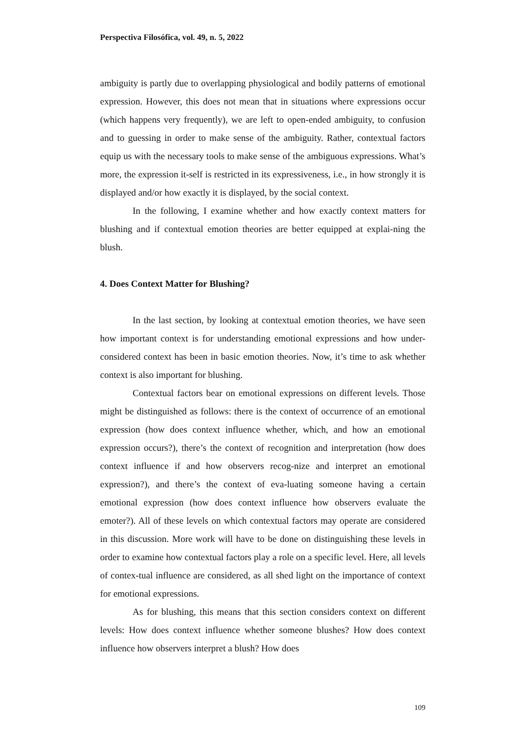Perspectiva Filosófica, vol. 49, n. 5, 2022
ambiguity is partly due to overlapping physiological and bodily patterns of emotional expression. However, this does not mean that in situations where expressions occur (which happens very frequently), we are left to open-ended ambiguity, to confusion and to guessing in order to make sense of the ambiguity. Rather, contextual factors equip us with the necessary tools to make sense of the ambiguous expressions. What’s more, the expression it-self is restricted in its expressiveness, i.e., in how strongly it is displayed and/or how exactly it is displayed, by the social context.
In the following, I examine whether and how exactly context matters for blushing and if contextual emotion theories are better equipped at explai-ning the blush.
4. Does Context Matter for Blushing?
In the last section, by looking at contextual emotion theories, we have seen how important context is for understanding emotional expressions and how under-considered context has been in basic emotion theories. Now, it’s time to ask whether context is also important for blushing.
Contextual factors bear on emotional expressions on different levels. Those might be distinguished as follows: there is the context of occurrence of an emotional expression (how does context influence whether, which, and how an emotional expression occurs?), there’s the context of recognition and interpretation (how does context influence if and how observers recog-nize and interpret an emotional expression?), and there’s the context of eva-luating someone having a certain emotional expression (how does context influence how observers evaluate the emoter?). All of these levels on which contextual factors may operate are considered in this discussion. More work will have to be done on distinguishing these levels in order to examine how contextual factors play a role on a specific level. Here, all levels of contex-tual influence are considered, as all shed light on the importance of context for emotional expressions.
As for blushing, this means that this section considers context on different levels: How does context influence whether someone blushes? How does context influence how observers interpret a blush? How does
109